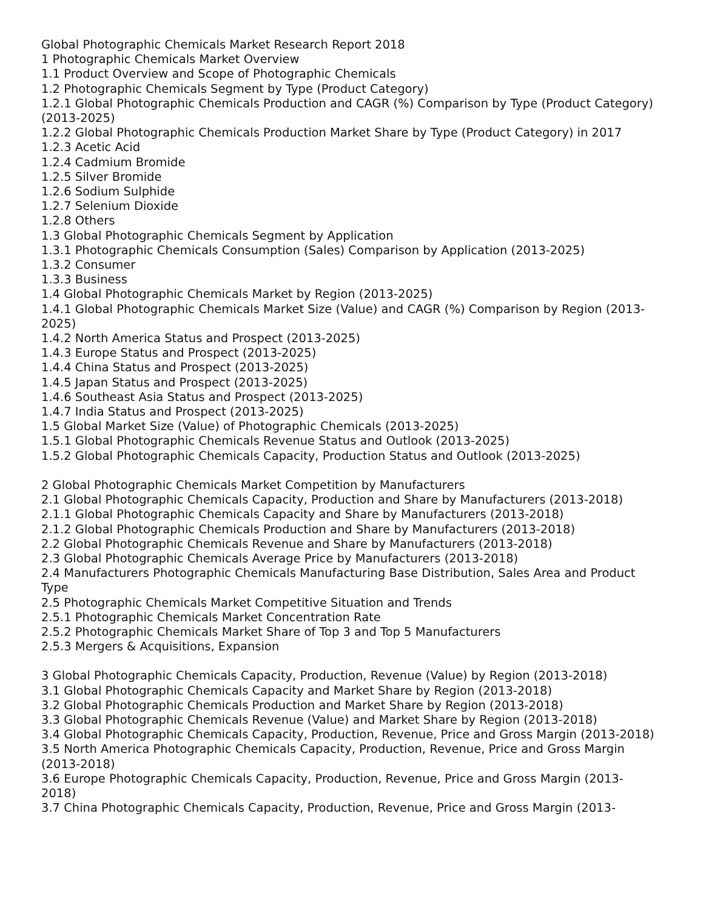Global Photographic Chemicals Market Research Report 2018
1 Photographic Chemicals Market Overview
1.1 Product Overview and Scope of Photographic Chemicals
1.2 Photographic Chemicals Segment by Type (Product Category)
1.2.1 Global Photographic Chemicals Production and CAGR (%) Comparison by Type (Product Category)(2013-2025)
1.2.2 Global Photographic Chemicals Production Market Share by Type (Product Category) in 2017
1.2.3 Acetic Acid
1.2.4 Cadmium Bromide
1.2.5 Silver Bromide
1.2.6 Sodium Sulphide
1.2.7 Selenium Dioxide
1.2.8 Others
1.3 Global Photographic Chemicals Segment by Application
1.3.1 Photographic Chemicals Consumption (Sales) Comparison by Application (2013-2025)
1.3.2 Consumer
1.3.3 Business
1.4 Global Photographic Chemicals Market by Region (2013-2025)
1.4.1 Global Photographic Chemicals Market Size (Value) and CAGR (%) Comparison by Region (2013-2025)
1.4.2 North America Status and Prospect (2013-2025)
1.4.3 Europe Status and Prospect (2013-2025)
1.4.4 China Status and Prospect (2013-2025)
1.4.5 Japan Status and Prospect (2013-2025)
1.4.6 Southeast Asia Status and Prospect (2013-2025)
1.4.7 India Status and Prospect (2013-2025)
1.5 Global Market Size (Value) of Photographic Chemicals (2013-2025)
1.5.1 Global Photographic Chemicals Revenue Status and Outlook (2013-2025)
1.5.2 Global Photographic Chemicals Capacity, Production Status and Outlook (2013-2025)
2 Global Photographic Chemicals Market Competition by Manufacturers
2.1 Global Photographic Chemicals Capacity, Production and Share by Manufacturers (2013-2018)
2.1.1 Global Photographic Chemicals Capacity and Share by Manufacturers (2013-2018)
2.1.2 Global Photographic Chemicals Production and Share by Manufacturers (2013-2018)
2.2 Global Photographic Chemicals Revenue and Share by Manufacturers (2013-2018)
2.3 Global Photographic Chemicals Average Price by Manufacturers (2013-2018)
2.4 Manufacturers Photographic Chemicals Manufacturing Base Distribution, Sales Area and Product Type
2.5 Photographic Chemicals Market Competitive Situation and Trends
2.5.1 Photographic Chemicals Market Concentration Rate
2.5.2 Photographic Chemicals Market Share of Top 3 and Top 5 Manufacturers
2.5.3 Mergers & Acquisitions, Expansion
3 Global Photographic Chemicals Capacity, Production, Revenue (Value) by Region (2013-2018)
3.1 Global Photographic Chemicals Capacity and Market Share by Region (2013-2018)
3.2 Global Photographic Chemicals Production and Market Share by Region (2013-2018)
3.3 Global Photographic Chemicals Revenue (Value) and Market Share by Region (2013-2018)
3.4 Global Photographic Chemicals Capacity, Production, Revenue, Price and Gross Margin (2013-2018)
3.5 North America Photographic Chemicals Capacity, Production, Revenue, Price and Gross Margin (2013-2018)
3.6 Europe Photographic Chemicals Capacity, Production, Revenue, Price and Gross Margin (2013-2018)
3.7 China Photographic Chemicals Capacity, Production, Revenue, Price and Gross Margin (2013-